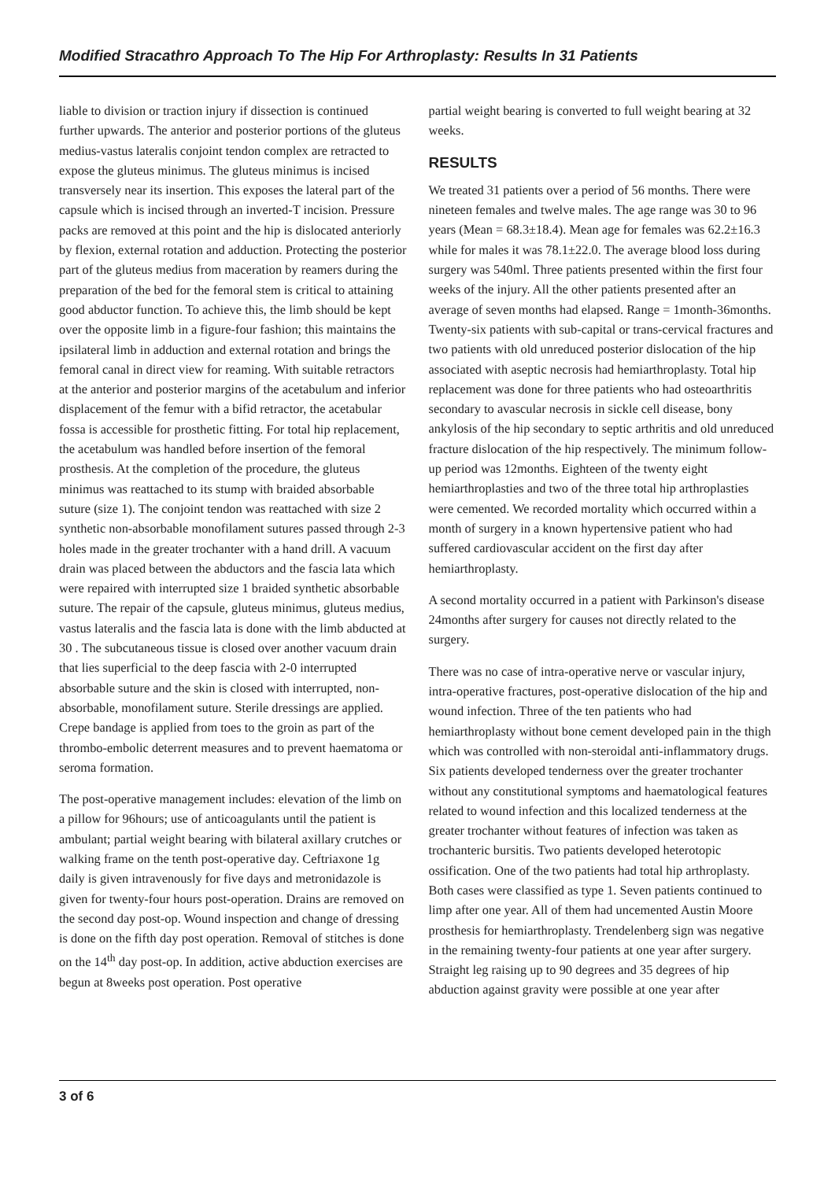Modified Stracathro Approach To The Hip For Arthroplasty: Results In 31 Patients
liable to division or traction injury if dissection is continued further upwards. The anterior and posterior portions of the gluteus medius-vastus lateralis conjoint tendon complex are retracted to expose the gluteus minimus. The gluteus minimus is incised transversely near its insertion. This exposes the lateral part of the capsule which is incised through an inverted-T incision. Pressure packs are removed at this point and the hip is dislocated anteriorly by flexion, external rotation and adduction. Protecting the posterior part of the gluteus medius from maceration by reamers during the preparation of the bed for the femoral stem is critical to attaining good abductor function. To achieve this, the limb should be kept over the opposite limb in a figure-four fashion; this maintains the ipsilateral limb in adduction and external rotation and brings the femoral canal in direct view for reaming. With suitable retractors at the anterior and posterior margins of the acetabulum and inferior displacement of the femur with a bifid retractor, the acetabular fossa is accessible for prosthetic fitting. For total hip replacement, the acetabulum was handled before insertion of the femoral prosthesis. At the completion of the procedure, the gluteus minimus was reattached to its stump with braided absorbable suture (size 1). The conjoint tendon was reattached with size 2 synthetic non-absorbable monofilament sutures passed through 2-3 holes made in the greater trochanter with a hand drill. A vacuum drain was placed between the abductors and the fascia lata which were repaired with interrupted size 1 braided synthetic absorbable suture. The repair of the capsule, gluteus minimus, gluteus medius, vastus lateralis and the fascia lata is done with the limb abducted at 30 . The subcutaneous tissue is closed over another vacuum drain that lies superficial to the deep fascia with 2-0 interrupted absorbable suture and the skin is closed with interrupted, non-absorbable, monofilament suture. Sterile dressings are applied. Crepe bandage is applied from toes to the groin as part of the thrombo-embolic deterrent measures and to prevent haematoma or seroma formation.
The post-operative management includes: elevation of the limb on a pillow for 96hours; use of anticoagulants until the patient is ambulant; partial weight bearing with bilateral axillary crutches or walking frame on the tenth post-operative day. Ceftriaxone 1g daily is given intravenously for five days and metronidazole is given for twenty-four hours post-operation. Drains are removed on the second day post-op. Wound inspection and change of dressing is done on the fifth day post operation. Removal of stitches is done on the 14<sup>th</sup> day post-op. In addition, active abduction exercises are begun at 8weeks post operation. Post operative
partial weight bearing is converted to full weight bearing at 32 weeks.
RESULTS
We treated 31 patients over a period of 56 months. There were nineteen females and twelve males. The age range was 30 to 96 years (Mean = 68.3±18.4). Mean age for females was 62.2±16.3 while for males it was 78.1±22.0. The average blood loss during surgery was 540ml. Three patients presented within the first four weeks of the injury. All the other patients presented after an average of seven months had elapsed. Range = 1month-36months. Twenty-six patients with sub-capital or trans-cervical fractures and two patients with old unreduced posterior dislocation of the hip associated with aseptic necrosis had hemiarthroplasty. Total hip replacement was done for three patients who had osteoarthritis secondary to avascular necrosis in sickle cell disease, bony ankylosis of the hip secondary to septic arthritis and old unreduced fracture dislocation of the hip respectively. The minimum follow-up period was 12months. Eighteen of the twenty eight hemiarthroplasties and two of the three total hip arthroplasties were cemented. We recorded mortality which occurred within a month of surgery in a known hypertensive patient who had suffered cardiovascular accident on the first day after hemiarthroplasty.
A second mortality occurred in a patient with Parkinson's disease 24months after surgery for causes not directly related to the surgery.
There was no case of intra-operative nerve or vascular injury, intra-operative fractures, post-operative dislocation of the hip and wound infection. Three of the ten patients who had hemiarthroplasty without bone cement developed pain in the thigh which was controlled with non-steroidal anti-inflammatory drugs. Six patients developed tenderness over the greater trochanter without any constitutional symptoms and haematological features related to wound infection and this localized tenderness at the greater trochanter without features of infection was taken as trochanteric bursitis. Two patients developed heterotopic ossification. One of the two patients had total hip arthroplasty. Both cases were classified as type 1. Seven patients continued to limp after one year. All of them had uncemented Austin Moore prosthesis for hemiarthroplasty. Trendelenberg sign was negative in the remaining twenty-four patients at one year after surgery. Straight leg raising up to 90 degrees and 35 degrees of hip abduction against gravity were possible at one year after
3 of 6